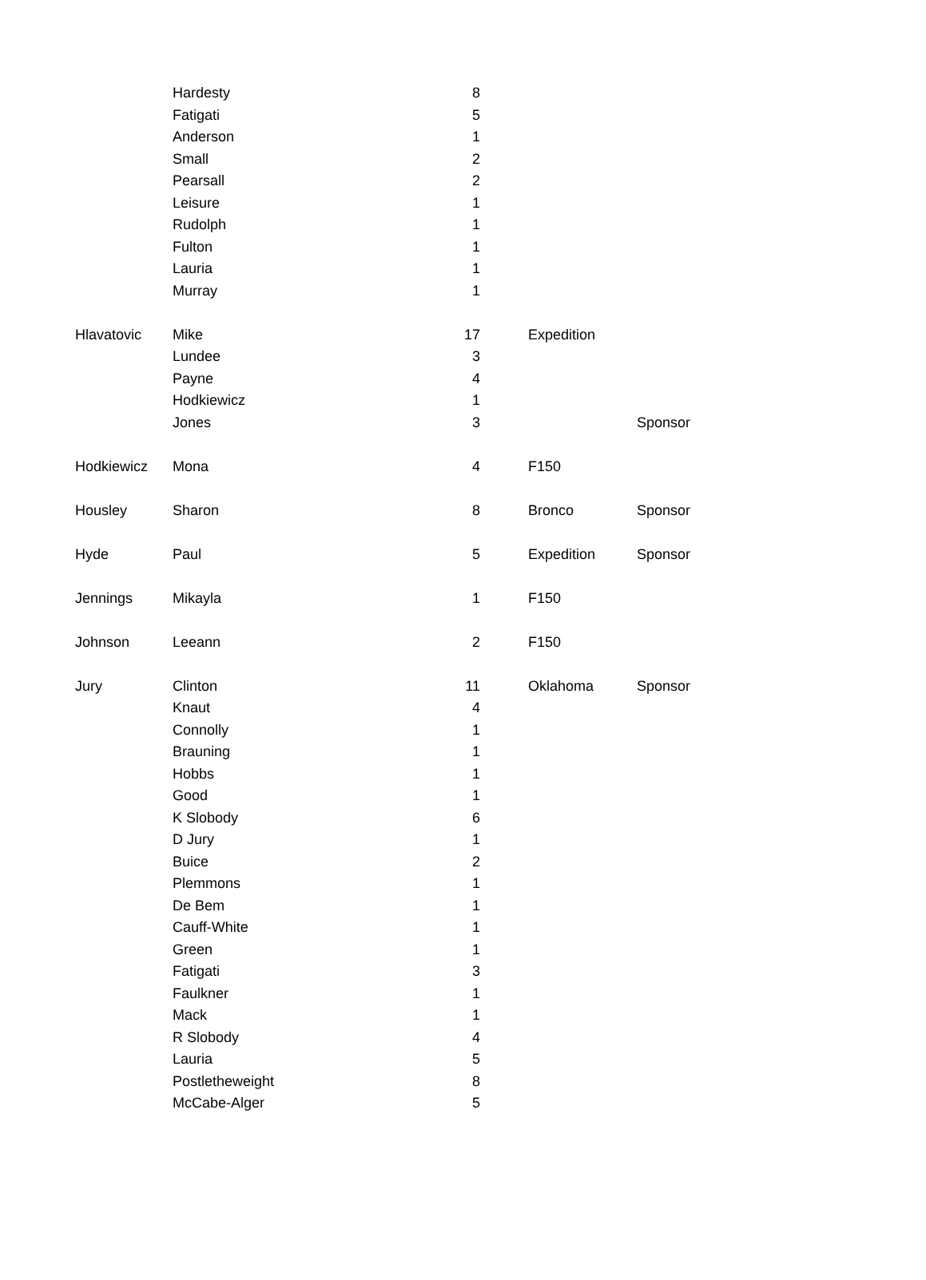| | Hardesty | 8 | | | |
| | Fatigati | 5 | | | |
| | Anderson | 1 | | | |
| | Small | 2 | | | |
| | Pearsall | 2 | | | |
| | Leisure | 1 | | | |
| | Rudolph | 1 | | | |
| | Fulton | 1 | | | |
| | Lauria | 1 | | | |
| | Murray | 1 | | | |
| Hlavatovic | Mike | 17 | | Expedition | |
| | Lundee | 3 | | | |
| | Payne | 4 | | | |
| | Hodkiewicz | 1 | | | |
| | Jones | 3 | | | Sponsor |
| Hodkiewicz | Mona | 4 | | F150 | |
| Housley | Sharon | 8 | | Bronco | Sponsor |
| Hyde | Paul | 5 | | Expedition | Sponsor |
| Jennings | Mikayla | 1 | | F150 | |
| Johnson | Leeann | 2 | | F150 | |
| Jury | Clinton | 11 | | Oklahoma | Sponsor |
| | Knaut | 4 | | | |
| | Connolly | 1 | | | |
| | Brauning | 1 | | | |
| | Hobbs | 1 | | | |
| | Good | 1 | | | |
| | K Slobody | 6 | | | |
| | D Jury | 1 | | | |
| | Buice | 2 | | | |
| | Plemmons | 1 | | | |
| | De Bem | 1 | | | |
| | Cauff-White | 1 | | | |
| | Green | 1 | | | |
| | Fatigati | 3 | | | |
| | Faulkner | 1 | | | |
| | Mack | 1 | | | |
| | R Slobody | 4 | | | |
| | Lauria | 5 | | | |
| | Postletheweight | 8 | | | |
| | McCabe-Alger | 5 | | | |